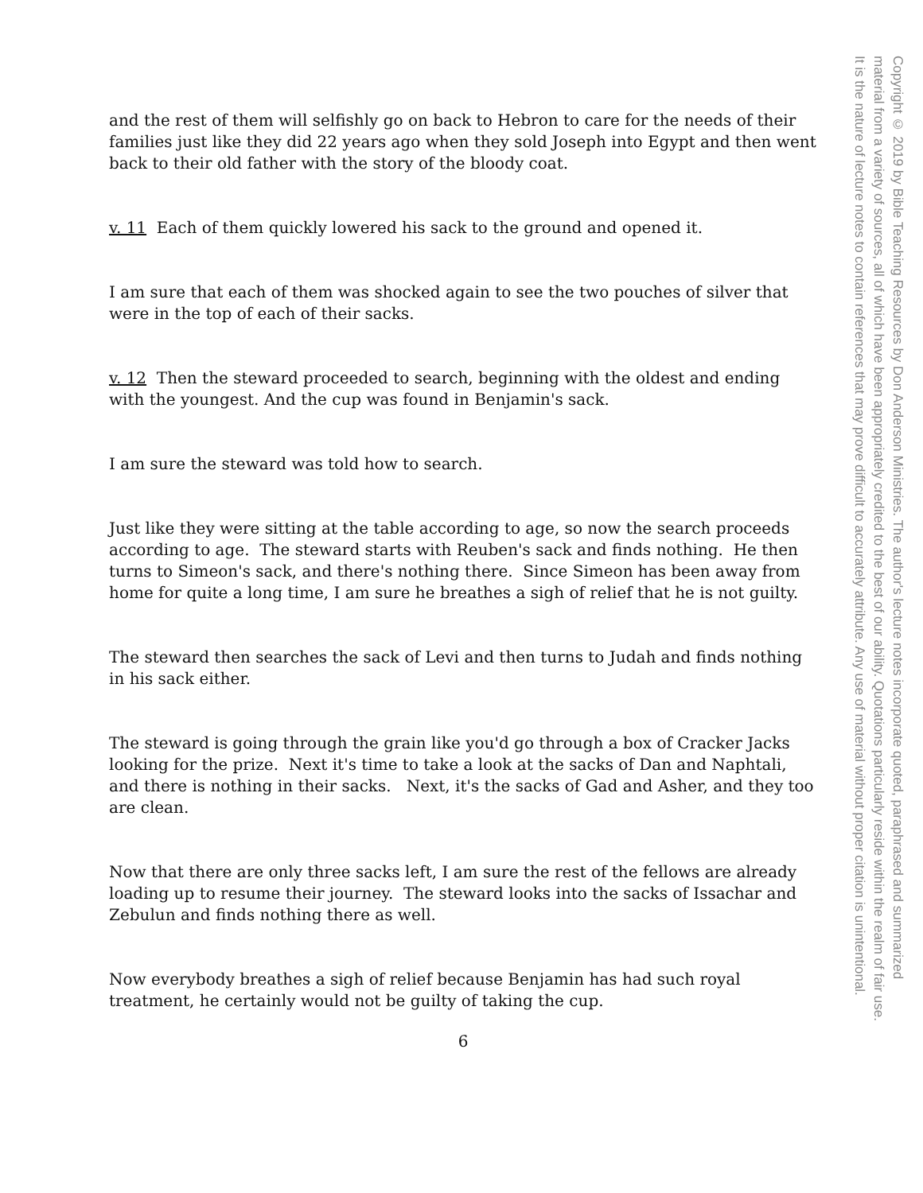and the rest of them will selfishly go on back to Hebron to care for the needs of their families just like they did 22 years ago when they sold Joseph into Egypt and then went back to their old father with the story of the bloody coat.
v. 11 Each of them quickly lowered his sack to the ground and opened it.
I am sure that each of them was shocked again to see the two pouches of silver that were in the top of each of their sacks.
v. 12 Then the steward proceeded to search, beginning with the oldest and ending with the youngest. And the cup was found in Benjamin's sack.
I am sure the steward was told how to search.
Just like they were sitting at the table according to age, so now the search proceeds according to age. The steward starts with Reuben's sack and finds nothing. He then turns to Simeon's sack, and there's nothing there. Since Simeon has been away from home for quite a long time, I am sure he breathes a sigh of relief that he is not guilty.
The steward then searches the sack of Levi and then turns to Judah and finds nothing in his sack either.
The steward is going through the grain like you'd go through a box of Cracker Jacks looking for the prize. Next it's time to take a look at the sacks of Dan and Naphtali, and there is nothing in their sacks. Next, it's the sacks of Gad and Asher, and they too are clean.
Now that there are only three sacks left, I am sure the rest of the fellows are already loading up to resume their journey. The steward looks into the sacks of Issachar and Zebulun and finds nothing there as well.
Now everybody breathes a sigh of relief because Benjamin has had such royal treatment, he certainly would not be guilty of taking the cup.
6
Copyright © 2019 by Bible Teaching Resources by Don Anderson Ministries. The author's lecture notes incorporate quoted, paraphrased and summarized
material from a variety of sources, all of which have been appropriately credited to the best of our ability. Quotations particularly reside within the realm of fair use.
It is the nature of lecture notes to contain references that may prove difficult to accurately attribute. Any use of material without proper citation is unintentional.